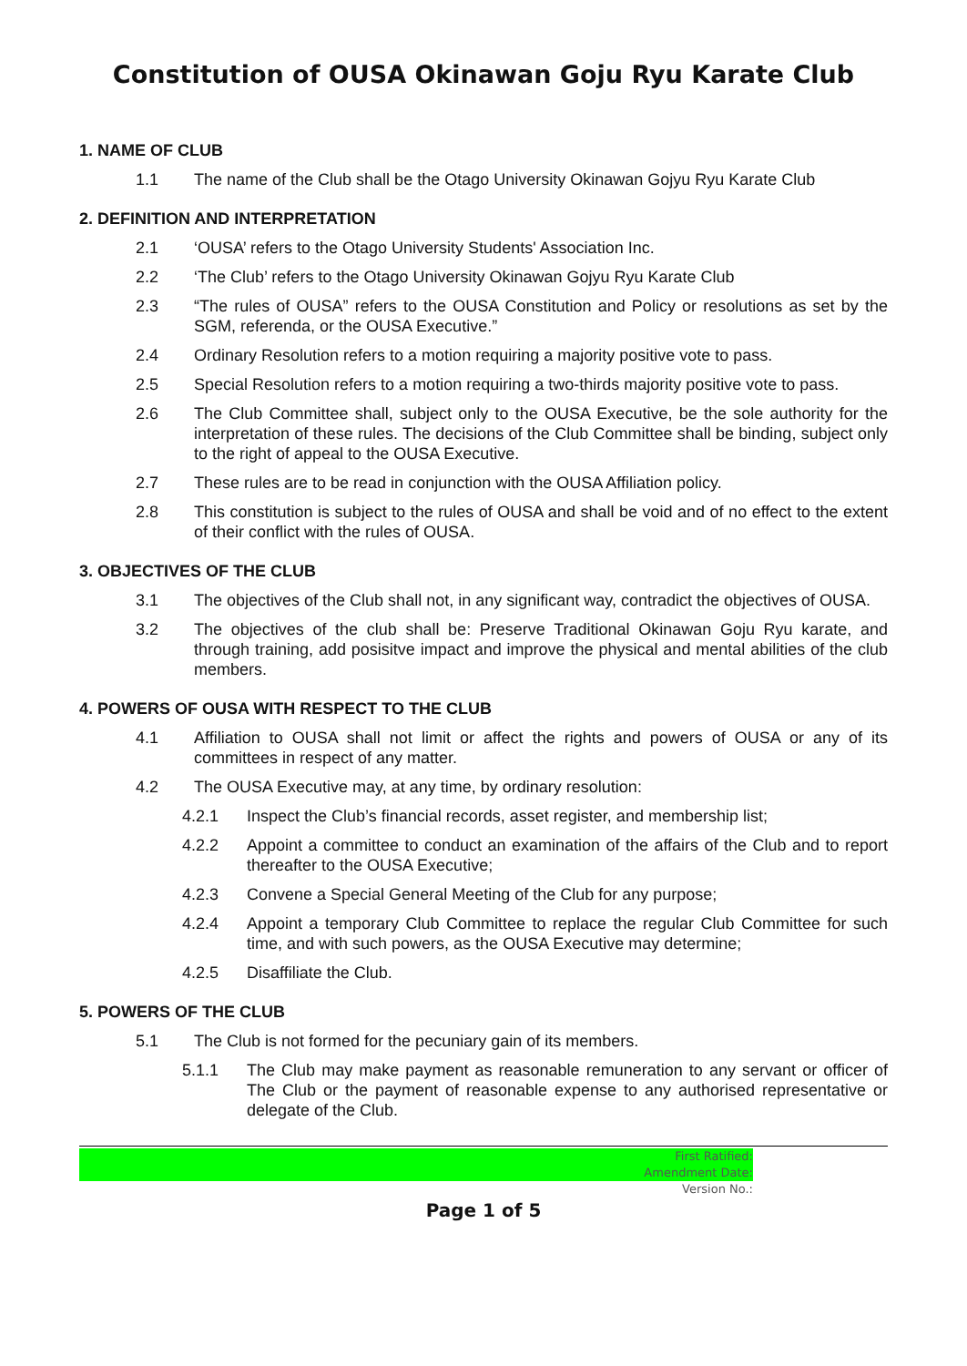Constitution of OUSA Okinawan Goju Ryu Karate Club
1. NAME OF CLUB
1.1 The name of the Club shall be the Otago University Okinawan Gojyu Ryu Karate Club
2. DEFINITION AND INTERPRETATION
2.1 ‘OUSA’ refers to the Otago University Students' Association Inc.
2.2 ‘The Club’ refers to the Otago University Okinawan Gojyu Ryu Karate Club
2.3 “The rules of OUSA” refers to the OUSA Constitution and Policy or resolutions as set by the SGM, referenda, or the OUSA Executive.”
2.4 Ordinary Resolution refers to a motion requiring a majority positive vote to pass.
2.5 Special Resolution refers to a motion requiring a two-thirds majority positive vote to pass.
2.6 The Club Committee shall, subject only to the OUSA Executive, be the sole authority for the interpretation of these rules. The decisions of the Club Committee shall be binding, subject only to the right of appeal to the OUSA Executive.
2.7 These rules are to be read in conjunction with the OUSA Affiliation policy.
2.8 This constitution is subject to the rules of OUSA and shall be void and of no effect to the extent of their conflict with the rules of OUSA.
3. OBJECTIVES OF THE CLUB
3.1 The objectives of the Club shall not, in any significant way, contradict the objectives of OUSA.
3.2 The objectives of the club shall be: Preserve Traditional Okinawan Goju Ryu karate, and through training, add posisitve impact and improve the physical and mental abilities of the club members.
4. POWERS OF OUSA WITH RESPECT TO THE CLUB
4.1 Affiliation to OUSA shall not limit or affect the rights and powers of OUSA or any of its committees in respect of any matter.
4.2 The OUSA Executive may, at any time, by ordinary resolution:
4.2.1 Inspect the Club’s financial records, asset register, and membership list;
4.2.2 Appoint a committee to conduct an examination of the affairs of the Club and to report thereafter to the OUSA Executive;
4.2.3 Convene a Special General Meeting of the Club for any purpose;
4.2.4 Appoint a temporary Club Committee to replace the regular Club Committee for such time, and with such powers, as the OUSA Executive may determine;
4.2.5 Disaffiliate the Club.
5. POWERS OF THE CLUB
5.1 The Club is not formed for the pecuniary gain of its members.
5.1.1 The Club may make payment as reasonable remuneration to any servant or officer of The Club or the payment of reasonable expense to any authorised representative or delegate of the Club.
First Ratified:
Amendment Date:
Version No.:
Page 1 of 5